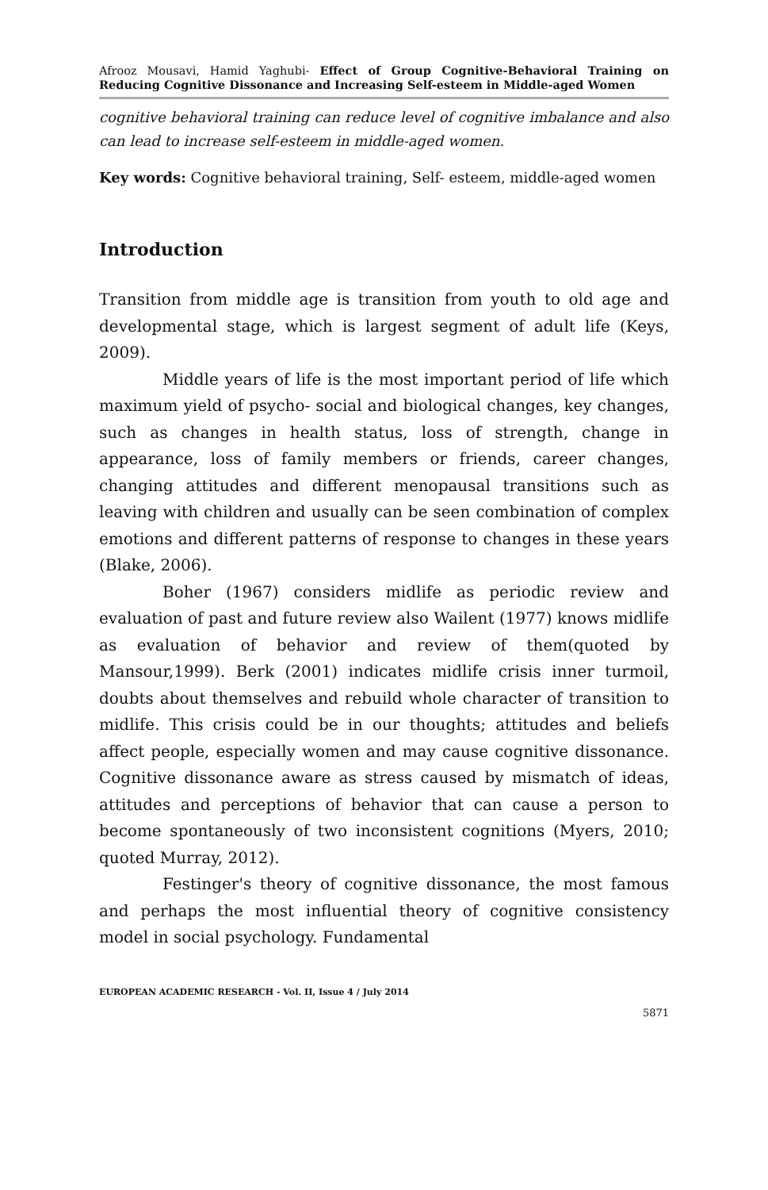Afrooz Mousavi, Hamid Yaghubi- Effect of Group Cognitive-Behavioral Training on Reducing Cognitive Dissonance and Increasing Self-esteem in Middle-aged Women
cognitive behavioral training can reduce level of cognitive imbalance and also can lead to increase self-esteem in middle-aged women.
Key words: Cognitive behavioral training, Self- esteem, middle-aged women
Introduction
Transition from middle age is transition from youth to old age and developmental stage, which is largest segment of adult life (Keys, 2009).
Middle years of life is the most important period of life which maximum yield of psycho- social and biological changes, key changes, such as changes in health status, loss of strength, change in appearance, loss of family members or friends, career changes, changing attitudes and different menopausal transitions such as leaving with children and usually can be seen combination of complex emotions and different patterns of response to changes in these years (Blake, 2006).
Boher (1967) considers midlife as periodic review and evaluation of past and future review also Wailent (1977) knows midlife as evaluation of behavior and review of them(quoted by Mansour,1999). Berk (2001) indicates midlife crisis inner turmoil, doubts about themselves and rebuild whole character of transition to midlife. This crisis could be in our thoughts; attitudes and beliefs affect people, especially women and may cause cognitive dissonance. Cognitive dissonance aware as stress caused by mismatch of ideas, attitudes and perceptions of behavior that can cause a person to become spontaneously of two inconsistent cognitions (Myers, 2010; quoted Murray, 2012).
Festinger's theory of cognitive dissonance, the most famous and perhaps the most influential theory of cognitive consistency model in social psychology. Fundamental
EUROPEAN ACADEMIC RESEARCH - Vol. II, Issue 4 / July 2014
5871